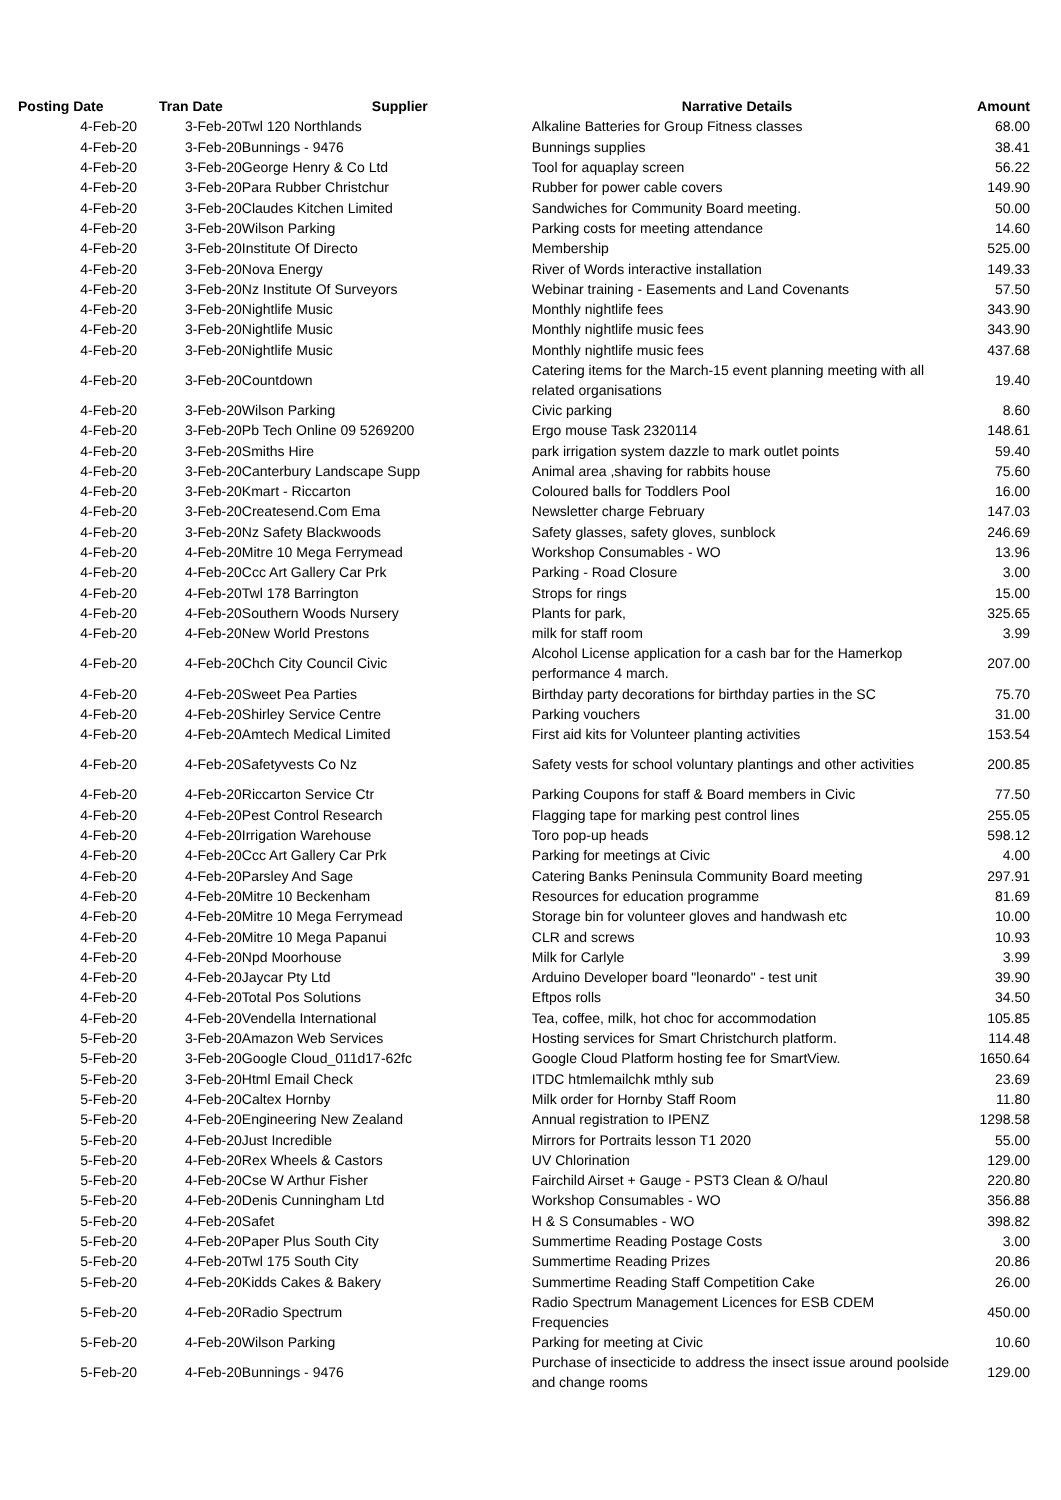| Posting Date | Tran Date | Supplier | Narrative Details | Amount |
| --- | --- | --- | --- | --- |
| 4-Feb-20 | 3-Feb-20 | Twl 120 Northlands | Alkaline Batteries for Group Fitness classes | 68.00 |
| 4-Feb-20 | 3-Feb-20 | Bunnings - 9476 | Bunnings supplies | 38.41 |
| 4-Feb-20 | 3-Feb-20 | George Henry & Co Ltd | Tool for aquaplay screen | 56.22 |
| 4-Feb-20 | 3-Feb-20 | Para Rubber Christchur | Rubber for power cable covers | 149.90 |
| 4-Feb-20 | 3-Feb-20 | Claudes Kitchen Limited | Sandwiches for Community Board meeting. | 50.00 |
| 4-Feb-20 | 3-Feb-20 | Wilson Parking | Parking costs for meeting attendance | 14.60 |
| 4-Feb-20 | 3-Feb-20 | Institute Of Directo | Membership | 525.00 |
| 4-Feb-20 | 3-Feb-20 | Nova Energy | River of Words interactive installation | 149.33 |
| 4-Feb-20 | 3-Feb-20 | Nz Institute Of Surveyors | Webinar training - Easements and Land Covenants | 57.50 |
| 4-Feb-20 | 3-Feb-20 | Nightlife Music | Monthly nightlife fees | 343.90 |
| 4-Feb-20 | 3-Feb-20 | Nightlife Music | Monthly nightlife music fees | 343.90 |
| 4-Feb-20 | 3-Feb-20 | Nightlife Music | Monthly nightlife music fees | 437.68 |
| 4-Feb-20 | 3-Feb-20 | Countdown | Catering items for the March-15 event planning meeting with all related organisations | 19.40 |
| 4-Feb-20 | 3-Feb-20 | Wilson Parking | Civic parking | 8.60 |
| 4-Feb-20 | 3-Feb-20 | Pb Tech Online 09 5269200 | Ergo mouse Task 2320114 | 148.61 |
| 4-Feb-20 | 3-Feb-20 | Smiths Hire | park irrigation system dazzle to mark outlet points | 59.40 |
| 4-Feb-20 | 3-Feb-20 | Canterbury Landscape Supp | Animal area ,shaving for rabbits house | 75.60 |
| 4-Feb-20 | 3-Feb-20 | Kmart - Riccarton | Coloured balls for Toddlers Pool | 16.00 |
| 4-Feb-20 | 3-Feb-20 | Createsend.Com Ema | Newsletter charge February | 147.03 |
| 4-Feb-20 | 3-Feb-20 | Nz Safety Blackwoods | Safety glasses, safety gloves, sunblock | 246.69 |
| 4-Feb-20 | 4-Feb-20 | Mitre 10 Mega Ferrymead | Workshop Consumables - WO | 13.96 |
| 4-Feb-20 | 4-Feb-20 | Ccc Art Gallery Car Prk | Parking - Road Closure | 3.00 |
| 4-Feb-20 | 4-Feb-20 | Twl 178 Barrington | Strops for rings | 15.00 |
| 4-Feb-20 | 4-Feb-20 | Southern Woods Nursery | Plants for park, | 325.65 |
| 4-Feb-20 | 4-Feb-20 | New World Prestons | milk for staff room | 3.99 |
| 4-Feb-20 | 4-Feb-20 | Chch City Council Civic | Alcohol License application for a cash bar for the Hamerkop performance 4 march. | 207.00 |
| 4-Feb-20 | 4-Feb-20 | Sweet Pea Parties | Birthday party decorations for birthday parties in the SC | 75.70 |
| 4-Feb-20 | 4-Feb-20 | Shirley Service Centre | Parking vouchers | 31.00 |
| 4-Feb-20 | 4-Feb-20 | Amtech Medical Limited | First aid kits for Volunteer planting activities | 153.54 |
| 4-Feb-20 | 4-Feb-20 | Safetyvests Co Nz | Safety vests for school voluntary plantings and other activities | 200.85 |
| 4-Feb-20 | 4-Feb-20 | Riccarton Service Ctr | Parking Coupons for staff & Board members in Civic | 77.50 |
| 4-Feb-20 | 4-Feb-20 | Pest Control Research | Flagging tape for marking pest control lines | 255.05 |
| 4-Feb-20 | 4-Feb-20 | Irrigation Warehouse | Toro pop-up heads | 598.12 |
| 4-Feb-20 | 4-Feb-20 | Ccc Art Gallery Car Prk | Parking for meetings at Civic | 4.00 |
| 4-Feb-20 | 4-Feb-20 | Parsley And Sage | Catering Banks Peninsula Community Board meeting | 297.91 |
| 4-Feb-20 | 4-Feb-20 | Mitre 10 Beckenham | Resources for education programme | 81.69 |
| 4-Feb-20 | 4-Feb-20 | Mitre 10 Mega Ferrymead | Storage bin for volunteer gloves and handwash etc | 10.00 |
| 4-Feb-20 | 4-Feb-20 | Mitre 10 Mega Papanui | CLR and screws | 10.93 |
| 4-Feb-20 | 4-Feb-20 | Npd Moorhouse | Milk for Carlyle | 3.99 |
| 4-Feb-20 | 4-Feb-20 | Jaycar Pty Ltd | Arduino Developer board "leonardo" - test unit | 39.90 |
| 4-Feb-20 | 4-Feb-20 | Total Pos Solutions | Eftpos rolls | 34.50 |
| 4-Feb-20 | 4-Feb-20 | Vendella International | Tea, coffee, milk, hot choc for accommodation | 105.85 |
| 5-Feb-20 | 3-Feb-20 | Amazon Web Services | Hosting services for Smart Christchurch platform. | 114.48 |
| 5-Feb-20 | 3-Feb-20 | Google Cloud_011d17-62fc | Google Cloud Platform hosting fee for SmartView. | 1650.64 |
| 5-Feb-20 | 3-Feb-20 | Html Email Check | ITDC htmlemailchk mthly sub | 23.69 |
| 5-Feb-20 | 4-Feb-20 | Caltex Hornby | Milk order for Hornby Staff Room | 11.80 |
| 5-Feb-20 | 4-Feb-20 | Engineering New Zealand | Annual registration to IPENZ | 1298.58 |
| 5-Feb-20 | 4-Feb-20 | Just Incredible | Mirrors for Portraits lesson T1 2020 | 55.00 |
| 5-Feb-20 | 4-Feb-20 | Rex Wheels & Castors | UV Chlorination | 129.00 |
| 5-Feb-20 | 4-Feb-20 | Cse W Arthur Fisher | Fairchild Airset + Gauge - PST3 Clean & O/haul | 220.80 |
| 5-Feb-20 | 4-Feb-20 | Denis Cunningham Ltd | Workshop Consumables - WO | 356.88 |
| 5-Feb-20 | 4-Feb-20 | Safet | H & S Consumables - WO | 398.82 |
| 5-Feb-20 | 4-Feb-20 | Paper Plus South City | Summertime Reading Postage Costs | 3.00 |
| 5-Feb-20 | 4-Feb-20 | Twl 175 South City | Summertime Reading Prizes | 20.86 |
| 5-Feb-20 | 4-Feb-20 | Kidds Cakes & Bakery | Summertime Reading Staff Competition Cake | 26.00 |
| 5-Feb-20 | 4-Feb-20 | Radio Spectrum | Radio Spectrum Management Licences for ESB CDEM Frequencies | 450.00 |
| 5-Feb-20 | 4-Feb-20 | Wilson Parking | Parking for meeting at Civic | 10.60 |
| 5-Feb-20 | 4-Feb-20 | Bunnings - 9476 | Purchase of insecticide to address the insect issue around poolside and change rooms | 129.00 |